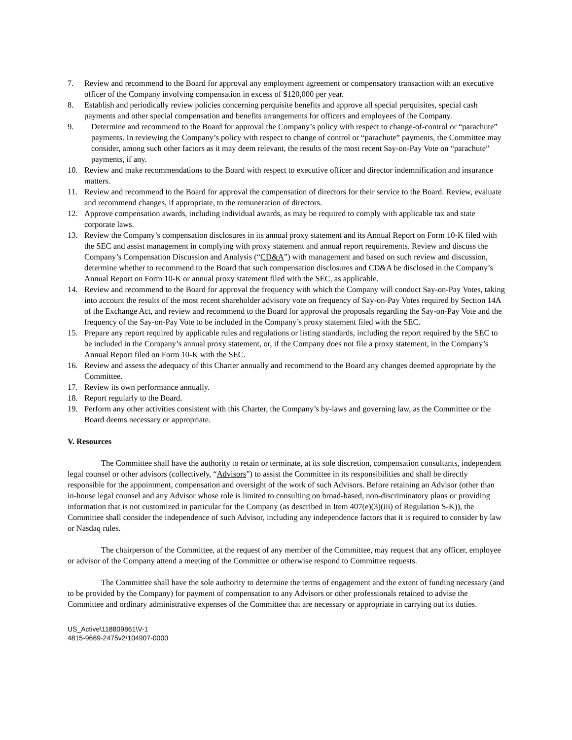7. Review and recommend to the Board for approval any employment agreement or compensatory transaction with an executive officer of the Company involving compensation in excess of $120,000 per year.
8. Establish and periodically review policies concerning perquisite benefits and approve all special perquisites, special cash payments and other special compensation and benefits arrangements for officers and employees of the Company.
9. Determine and recommend to the Board for approval the Company’s policy with respect to change-of-control or “parachute” payments. In reviewing the Company’s policy with respect to change of control or “parachute” payments, the Committee may consider, among such other factors as it may deem relevant, the results of the most recent Say-on-Pay Vote on “parachute” payments, if any.
10. Review and make recommendations to the Board with respect to executive officer and director indemnification and insurance matters.
11. Review and recommend to the Board for approval the compensation of directors for their service to the Board. Review, evaluate and recommend changes, if appropriate, to the remuneration of directors.
12. Approve compensation awards, including individual awards, as may be required to comply with applicable tax and state corporate laws.
13. Review the Company’s compensation disclosures in its annual proxy statement and its Annual Report on Form 10-K filed with the SEC and assist management in complying with proxy statement and annual report requirements. Review and discuss the Company’s Compensation Discussion and Analysis (“CD&A”) with management and based on such review and discussion, determine whether to recommend to the Board that such compensation disclosures and CD&A be disclosed in the Company’s Annual Report on Form 10-K or annual proxy statement filed with the SEC, as applicable.
14. Review and recommend to the Board for approval the frequency with which the Company will conduct Say-on-Pay Votes, taking into account the results of the most recent shareholder advisory vote on frequency of Say-on-Pay Votes required by Section 14A of the Exchange Act, and review and recommend to the Board for approval the proposals regarding the Say-on-Pay Vote and the frequency of the Say-on-Pay Vote to be included in the Company’s proxy statement filed with the SEC.
15. Prepare any report required by applicable rules and regulations or listing standards, including the report required by the SEC to be included in the Company’s annual proxy statement, or, if the Company does not file a proxy statement, in the Company’s Annual Report filed on Form 10-K with the SEC.
16. Review and assess the adequacy of this Charter annually and recommend to the Board any changes deemed appropriate by the Committee.
17. Review its own performance annually.
18. Report regularly to the Board.
19. Perform any other activities consistent with this Charter, the Company’s by-laws and governing law, as the Committee or the Board deems necessary or appropriate.
V. Resources
The Committee shall have the authority to retain or terminate, at its sole discretion, compensation consultants, independent legal counsel or other advisors (collectively, “Advisors”) to assist the Committee in its responsibilities and shall be directly responsible for the appointment, compensation and oversight of the work of such Advisors. Before retaining an Advisor (other than in-house legal counsel and any Advisor whose role is limited to consulting on broad-based, non-discriminatory plans or providing information that is not customized in particular for the Company (as described in Item 407(e)(3)(iii) of Regulation S-K)), the Committee shall consider the independence of such Advisor, including any independence factors that it is required to consider by law or Nasdaq rules.
The chairperson of the Committee, at the request of any member of the Committee, may request that any officer, employee or advisor of the Company attend a meeting of the Committee or otherwise respond to Committee requests.
The Committee shall have the sole authority to determine the terms of engagement and the extent of funding necessary (and to be provided by the Company) for payment of compensation to any Advisors or other professionals retained to advise the Committee and ordinary administrative expenses of the Committee that are necessary or appropriate in carrying out its duties.
US_Active\118809861\V-1
4815-9669-2475v2/104907-0000